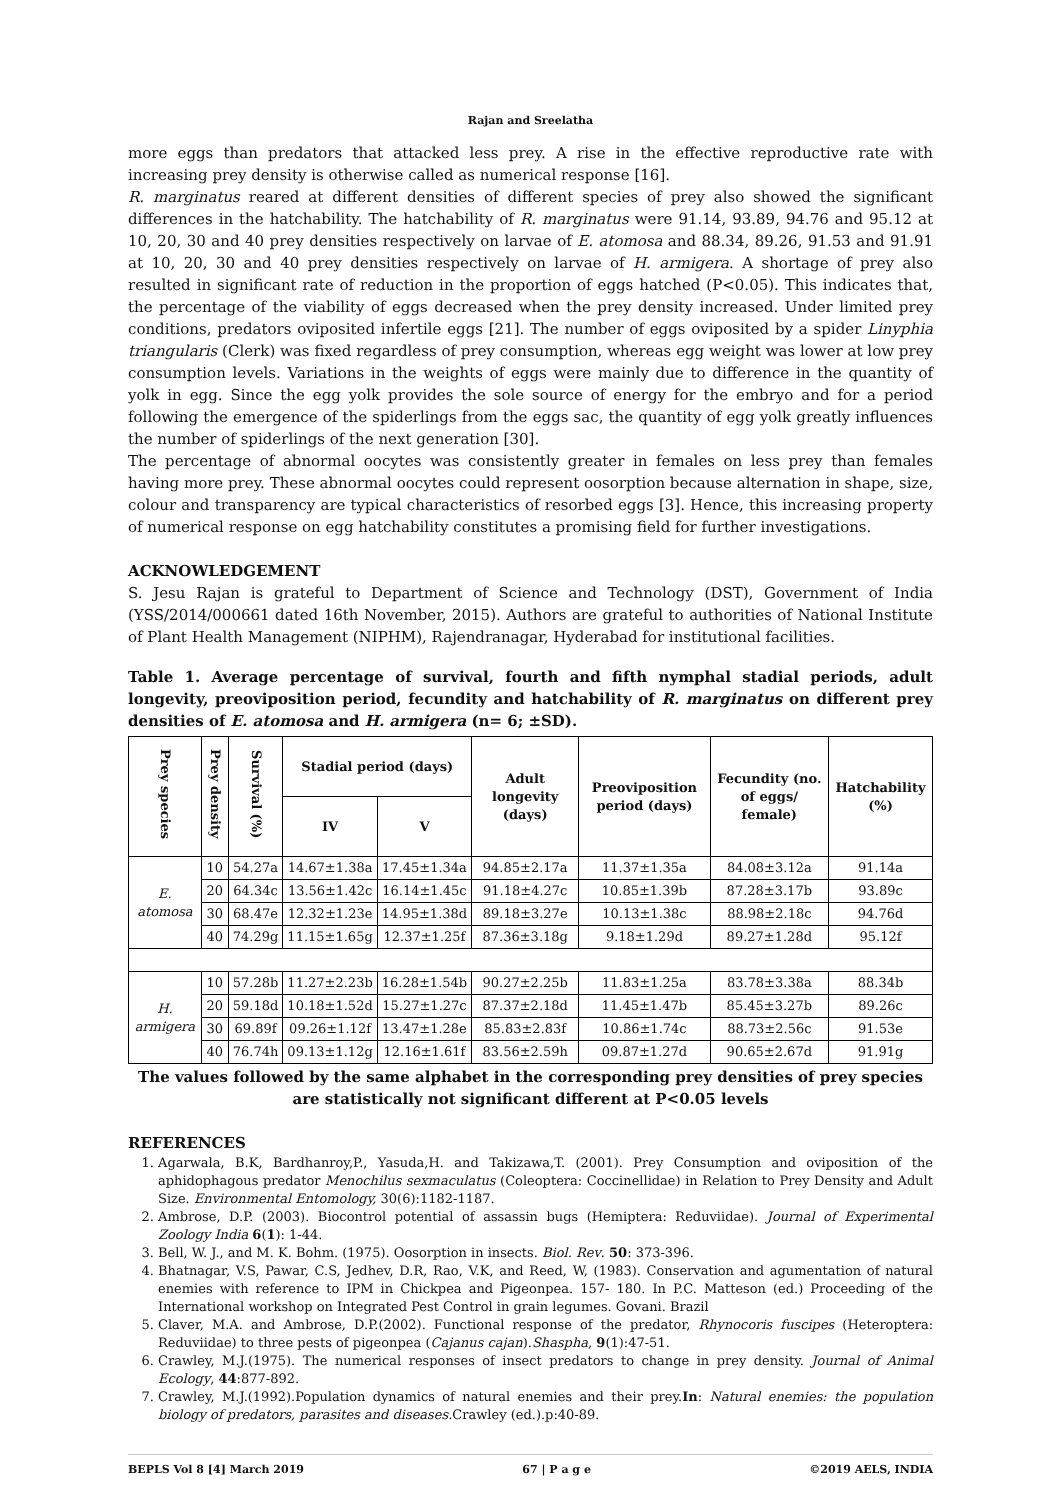Rajan and Sreelatha
more eggs than predators that attacked less prey. A rise in the effective reproductive rate with increasing prey density is otherwise called as numerical response [16].
R. marginatus reared at different densities of different species of prey also showed the significant differences in the hatchability. The hatchability of R. marginatus were 91.14, 93.89, 94.76 and 95.12 at 10, 20, 30 and 40 prey densities respectively on larvae of E. atomosa and 88.34, 89.26, 91.53 and 91.91 at 10, 20, 30 and 40 prey densities respectively on larvae of H. armigera. A shortage of prey also resulted in significant rate of reduction in the proportion of eggs hatched (P<0.05). This indicates that, the percentage of the viability of eggs decreased when the prey density increased. Under limited prey conditions, predators oviposited infertile eggs [21]. The number of eggs oviposited by a spider Linyphia triangularis (Clerk) was fixed regardless of prey consumption, whereas egg weight was lower at low prey consumption levels. Variations in the weights of eggs were mainly due to difference in the quantity of yolk in egg. Since the egg yolk provides the sole source of energy for the embryo and for a period following the emergence of the spiderlings from the eggs sac, the quantity of egg yolk greatly influences the number of spiderlings of the next generation [30].
The percentage of abnormal oocytes was consistently greater in females on less prey than females having more prey. These abnormal oocytes could represent oosorption because alternation in shape, size, colour and transparency are typical characteristics of resorbed eggs [3]. Hence, this increasing property of numerical response on egg hatchability constitutes a promising field for further investigations.
ACKNOWLEDGEMENT
S. Jesu Rajan is grateful to Department of Science and Technology (DST), Government of India (YSS/2014/000661 dated 16th November, 2015). Authors are grateful to authorities of National Institute of Plant Health Management (NIPHM), Rajendranagar, Hyderabad for institutional facilities.
Table 1. Average percentage of survival, fourth and fifth nymphal stadial periods, adult longevity, preoviposition period, fecundity and hatchability of R. marginatus on different prey densities of E. atomosa and H. armigera (n= 6; ±SD).
| Prey species | Prey density | Survival (%) | Stadial period (days) | | Adult longevity (days) | Preoviposition period (days) | Fecundity (no. of eggs/ female) | Hatchability (%) |
| --- | --- | --- | --- | --- | --- | --- | --- | --- |
| | | | IV | V | | | | |
| E. atomosa | 10 | 54.27a | 14.67±1.38a | 17.45±1.34a | 94.85±2.17a | 11.37±1.35a | 84.08±3.12a | 91.14a |
| | 20 | 64.34c | 13.56±1.42c | 16.14±1.45c | 91.18±4.27c | 10.85±1.39b | 87.28±3.17b | 93.89c |
| | 30 | 68.47e | 12.32±1.23e | 14.95±1.38d | 89.18±3.27e | 10.13±1.38c | 88.98±2.18c | 94.76d |
| | 40 | 74.29g | 11.15±1.65g | 12.37±1.25f | 87.36±3.18g | 9.18±1.29d | 89.27±1.28d | 95.12f |
| H. armigera | 10 | 57.28b | 11.27±2.23b | 16.28±1.54b | 90.27±2.25b | 11.83±1.25a | 83.78±3.38a | 88.34b |
| | 20 | 59.18d | 10.18±1.52d | 15.27±1.27c | 87.37±2.18d | 11.45±1.47b | 85.45±3.27b | 89.26c |
| | 30 | 69.89f | 09.26±1.12f | 13.47±1.28e | 85.83±2.83f | 10.86±1.74c | 88.73±2.56c | 91.53e |
| | 40 | 76.74h | 09.13±1.12g | 12.16±1.61f | 83.56±2.59h | 09.87±1.27d | 90.65±2.67d | 91.91g |
The values followed by the same alphabet in the corresponding prey densities of prey species are statistically not significant different at P<0.05 levels
REFERENCES
1. Agarwala, B.K, Bardhanroy,P., Yasuda,H. and Takizawa,T. (2001). Prey Consumption and oviposition of the aphidophagous predator Menochilus sexmaculatus (Coleoptera: Coccinellidae) in Relation to Prey Density and Adult Size. Environmental Entomology, 30(6):1182-1187.
2. Ambrose, D.P. (2003). Biocontrol potential of assassin bugs (Hemiptera: Reduviidae). Journal of Experimental Zoology India 6(1): 1-44.
3. Bell, W. J., and M. K. Bohm. (1975). Oosorption in insects. Biol. Rev. 50: 373-396.
4. Bhatnagar, V.S, Pawar, C.S, Jedhev, D.R, Rao, V.K, and Reed, W, (1983). Conservation and agumentation of natural enemies with reference to IPM in Chickpea and Pigeonpea. 157- 180. In P.C. Matteson (ed.) Proceeding of the International workshop on Integrated Pest Control in grain legumes. Govani. Brazil
5. Claver, M.A. and Ambrose, D.P.(2002). Functional response of the predator, Rhynocoris fuscipes (Heteroptera: Reduviidae) to three pests of pigeonpea (Cajanus cajan).Shaspha, 9(1):47-51.
6. Crawley, M.J.(1975). The numerical responses of insect predators to change in prey density. Journal of Animal Ecology, 44:877-892.
7. Crawley, M.J.(1992).Population dynamics of natural enemies and their prey.In: Natural enemies: the population biology of predators, parasites and diseases. Crawley (ed.).p:40-89.
BEPLS Vol 8 [4] March 2019 67 | P a g e ©2019 AELS, INDIA